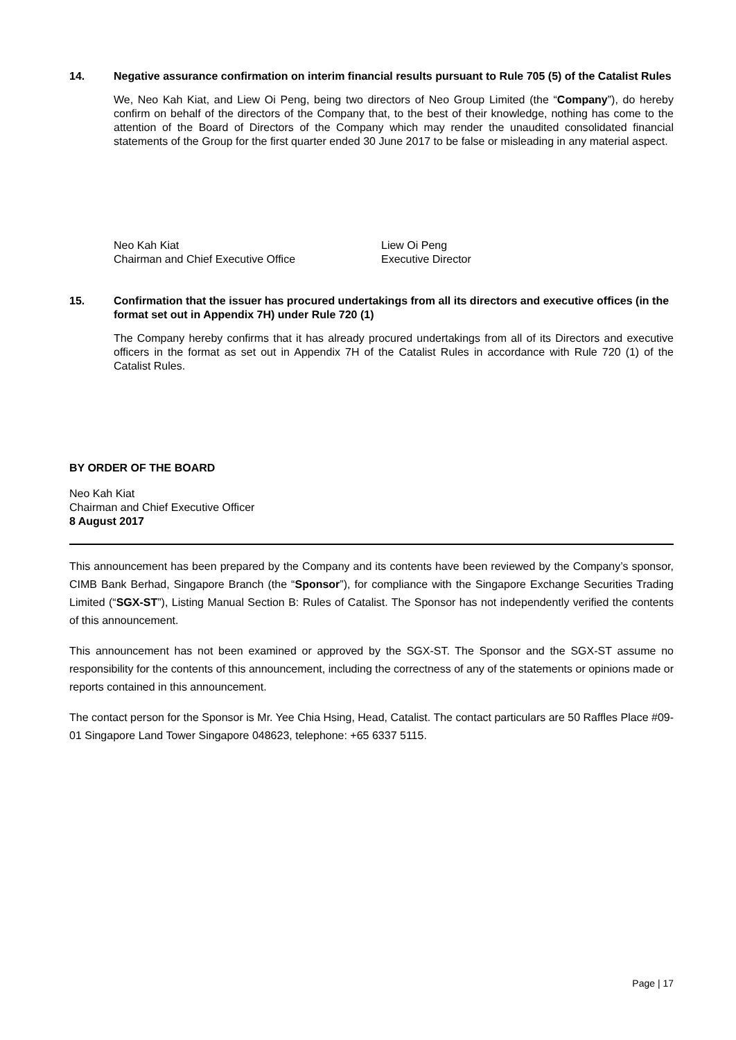14. Negative assurance confirmation on interim financial results pursuant to Rule 705 (5) of the Catalist Rules
We, Neo Kah Kiat, and Liew Oi Peng, being two directors of Neo Group Limited (the “Company”), do hereby confirm on behalf of the directors of the Company that, to the best of their knowledge, nothing has come to the attention of the Board of Directors of the Company which may render the unaudited consolidated financial statements of the Group for the first quarter ended 30 June 2017 to be false or misleading in any material aspect.
Neo Kah Kiat
Chairman and Chief Executive Office
Liew Oi Peng
Executive Director
15. Confirmation that the issuer has procured undertakings from all its directors and executive offices (in the format set out in Appendix 7H) under Rule 720 (1)
The Company hereby confirms that it has already procured undertakings from all of its Directors and executive officers in the format as set out in Appendix 7H of the Catalist Rules in accordance with Rule 720 (1) of the Catalist Rules.
BY ORDER OF THE BOARD
Neo Kah Kiat
Chairman and Chief Executive Officer
8 August 2017
This announcement has been prepared by the Company and its contents have been reviewed by the Company’s sponsor, CIMB Bank Berhad, Singapore Branch (the “Sponsor”), for compliance with the Singapore Exchange Securities Trading Limited (“SGX-ST”), Listing Manual Section B: Rules of Catalist. The Sponsor has not independently verified the contents of this announcement.
This announcement has not been examined or approved by the SGX-ST. The Sponsor and the SGX-ST assume no responsibility for the contents of this announcement, including the correctness of any of the statements or opinions made or reports contained in this announcement.
The contact person for the Sponsor is Mr. Yee Chia Hsing, Head, Catalist. The contact particulars are 50 Raffles Place #09-01 Singapore Land Tower Singapore 048623, telephone: +65 6337 5115.
Page | 17